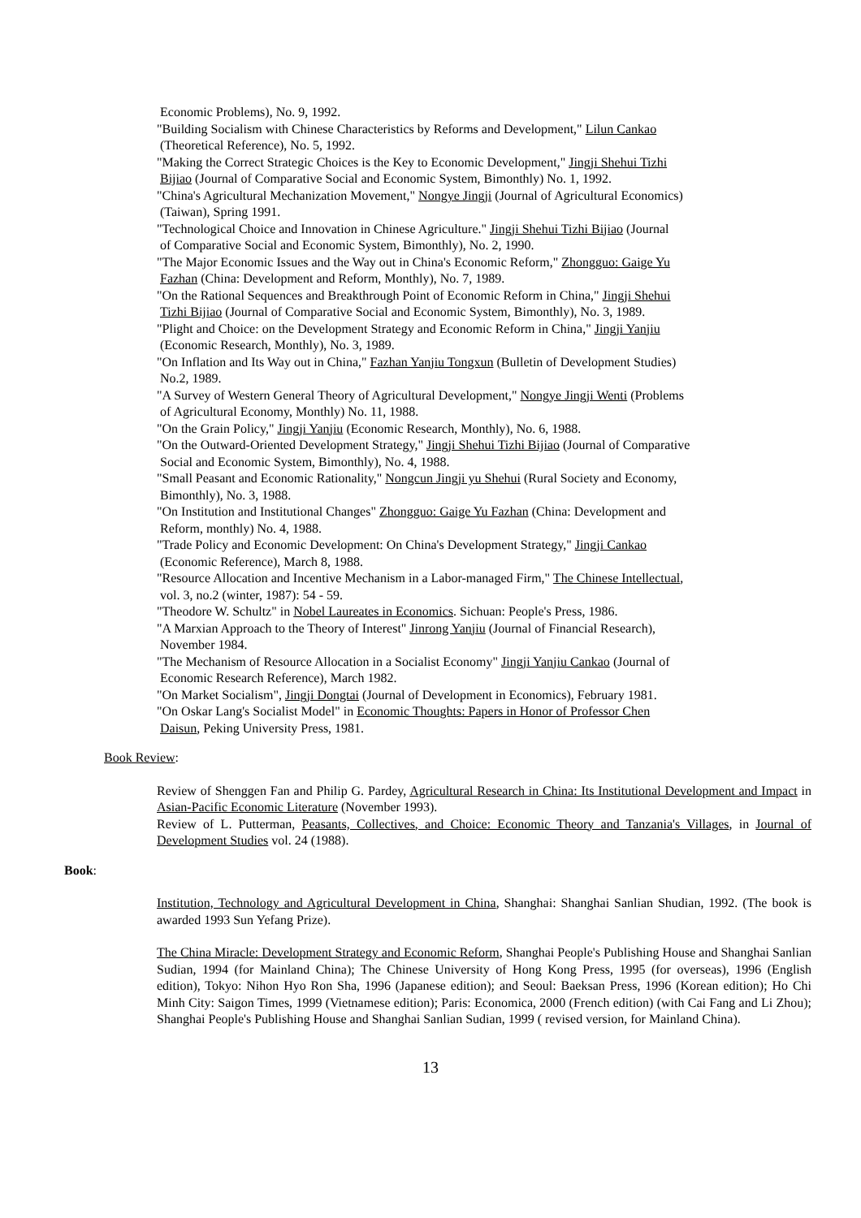Economic Problems), No. 9, 1992.
"Building Socialism with Chinese Characteristics by Reforms and Development," Lilun Cankao
(Theoretical Reference), No. 5, 1992.
"Making the Correct Strategic Choices is the Key to Economic Development," Jingji Shehui Tizhi
Bijiao (Journal of Comparative Social and Economic System, Bimonthly) No. 1, 1992.
"China's Agricultural Mechanization Movement," Nongye Jingji (Journal of Agricultural Economics)
(Taiwan), Spring 1991.
"Technological Choice and Innovation in Chinese Agriculture." Jingji Shehui Tizhi Bijiao (Journal
of Comparative Social and Economic System, Bimonthly), No. 2, 1990.
"The Major Economic Issues and the Way out in China's Economic Reform," Zhongguo: Gaige Yu
Fazhan (China: Development and Reform, Monthly), No. 7, 1989.
"On the Rational Sequences and Breakthrough Point of Economic Reform in China," Jingji Shehui
Tizhi Bijiao (Journal of Comparative Social and Economic System, Bimonthly), No. 3, 1989.
"Plight and Choice: on the Development Strategy and Economic Reform in China," Jingji Yanjiu
(Economic Research, Monthly), No. 3, 1989.
"On Inflation and Its Way out in China," Fazhan Yanjiu Tongxun (Bulletin of Development Studies)
No.2, 1989.
"A Survey of Western General Theory of Agricultural Development," Nongye Jingji Wenti (Problems
of Agricultural Economy, Monthly) No. 11, 1988.
"On the Grain Policy," Jingji Yanjiu (Economic Research, Monthly), No. 6, 1988.
"On the Outward-Oriented Development Strategy," Jingji Shehui Tizhi Bijiao (Journal of Comparative
Social and Economic System, Bimonthly), No. 4, 1988.
"Small Peasant and Economic Rationality," Nongcun Jingji yu Shehui (Rural Society and Economy,
Bimonthly), No. 3, 1988.
"On Institution and Institutional Changes" Zhongguo: Gaige Yu Fazhan (China: Development and
Reform, monthly) No. 4, 1988.
"Trade Policy and Economic Development: On China's Development Strategy," Jingji Cankao
(Economic Reference), March 8, 1988.
"Resource Allocation and Incentive Mechanism in a Labor-managed Firm," The Chinese Intellectual,
vol. 3, no.2 (winter, 1987): 54 - 59.
"Theodore W. Schultz" in Nobel Laureates in Economics. Sichuan: People's Press, 1986.
"A Marxian Approach to the Theory of Interest" Jinrong Yanjiu (Journal of Financial Research),
November 1984.
"The Mechanism of Resource Allocation in a Socialist Economy" Jingji Yanjiu Cankao (Journal of
Economic Research Reference), March 1982.
"On Market Socialism", Jingji Dongtai (Journal of Development in Economics), February 1981.
"On Oskar Lang's Socialist Model" in Economic Thoughts: Papers in Honor of Professor Chen
Daisun, Peking University Press, 1981.
Book Review:
Review of Shenggen Fan and Philip G. Pardey, Agricultural Research in China: Its Institutional Development and Impact in Asian-Pacific Economic Literature (November 1993).
Review of L. Putterman, Peasants, Collectives, and Choice: Economic Theory and Tanzania's Villages, in Journal of Development Studies vol. 24 (1988).
Book:
Institution, Technology and Agricultural Development in China, Shanghai: Shanghai Sanlian Shudian, 1992. (The book is awarded 1993 Sun Yefang Prize).
The China Miracle: Development Strategy and Economic Reform, Shanghai People's Publishing House and Shanghai Sanlian Sudian, 1994 (for Mainland China); The Chinese University of Hong Kong Press, 1995 (for overseas), 1996 (English edition), Tokyo: Nihon Hyo Ron Sha, 1996 (Japanese edition); and Seoul: Baeksan Press, 1996 (Korean edition); Ho Chi Minh City: Saigon Times, 1999 (Vietnamese edition); Paris: Economica, 2000 (French edition) (with Cai Fang and Li Zhou); Shanghai People's Publishing House and Shanghai Sanlian Sudian, 1999 ( revised version, for Mainland China).
13